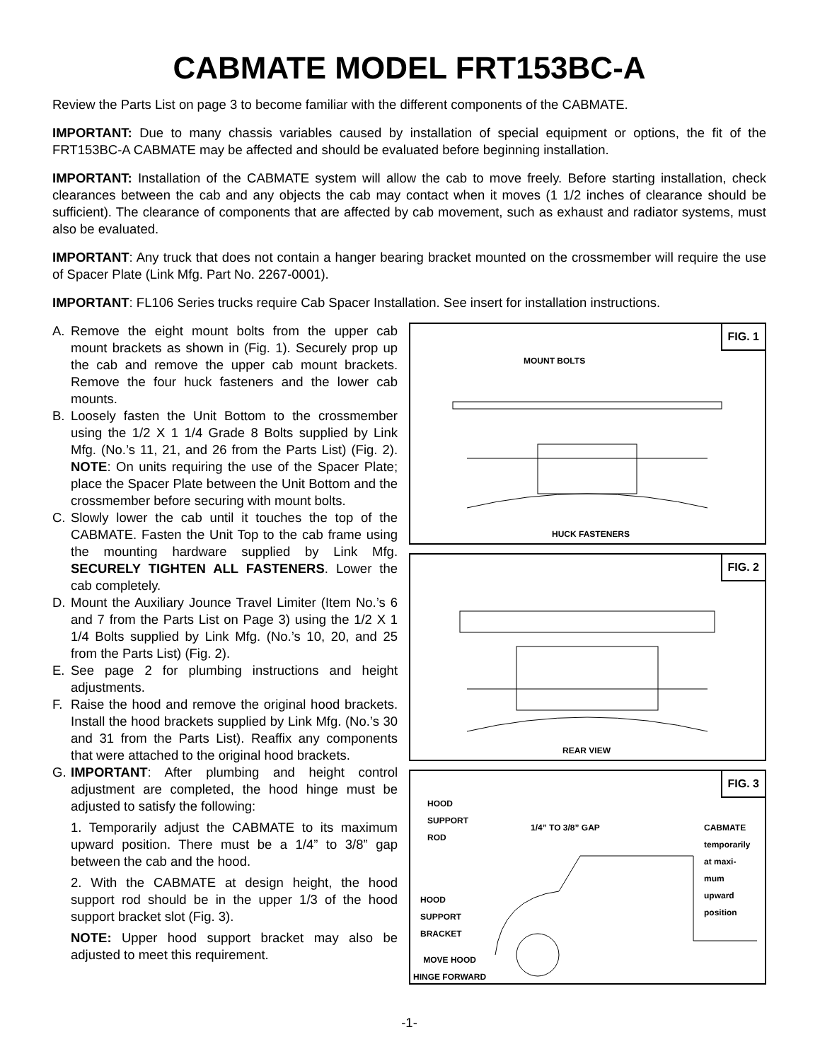CABMATE MODEL FRT153BC-A
Review the Parts List on page 3 to become familiar with the different components of the CABMATE.
IMPORTANT: Due to many chassis variables caused by installation of special equipment or options, the fit of the FRT153BC-A CABMATE may be affected and should be evaluated before beginning installation.
IMPORTANT: Installation of the CABMATE system will allow the cab to move freely. Before starting installation, check clearances between the cab and any objects the cab may contact when it moves (1 1/2 inches of clearance should be sufficient). The clearance of components that are affected by cab movement, such as exhaust and radiator systems, must also be evaluated.
IMPORTANT: Any truck that does not contain a hanger bearing bracket mounted on the crossmember will require the use of Spacer Plate (Link Mfg. Part No. 2267-0001).
IMPORTANT: FL106 Series trucks require Cab Spacer Installation. See insert for installation instructions.
A. Remove the eight mount bolts from the upper cab mount brackets as shown in (Fig. 1). Securely prop up the cab and remove the upper cab mount brackets. Remove the four huck fasteners and the lower cab mounts.
B. Loosely fasten the Unit Bottom to the crossmember using the 1/2 X 1 1/4 Grade 8 Bolts supplied by Link Mfg. (No.’s 11, 21, and 26 from the Parts List) (Fig. 2). NOTE: On units requiring the use of the Spacer Plate; place the Spacer Plate between the Unit Bottom and the crossmember before securing with mount bolts.
C. Slowly lower the cab until it touches the top of the CABMATE. Fasten the Unit Top to the cab frame using the mounting hardware supplied by Link Mfg. SECURELY TIGHTEN ALL FASTENERS. Lower the cab completely.
D. Mount the Auxiliary Jounce Travel Limiter (Item No.’s 6 and 7 from the Parts List on Page 3) using the 1/2 X 1 1/4 Bolts supplied by Link Mfg. (No.’s 10, 20, and 25 from the Parts List) (Fig. 2).
E. See page 2 for plumbing instructions and height adjustments.
F. Raise the hood and remove the original hood brackets. Install the hood brackets supplied by Link Mfg. (No.’s 30 and 31 from the Parts List). Reaffix any components that were attached to the original hood brackets.
G. IMPORTANT: After plumbing and height control adjustment are completed, the hood hinge must be adjusted to satisfy the following:
1. Temporarily adjust the CABMATE to its maximum upward position. There must be a 1/4” to 3/8” gap between the cab and the hood.
2. With the CABMATE at design height, the hood support rod should be in the upper 1/3 of the hood support bracket slot (Fig. 3).
NOTE: Upper hood support bracket may also be adjusted to meet this requirement.
FIG. 1
MOUNT BOLTS
HUCK FASTENERS
FIG. 2
REAR VIEW
FIG. 3
HOOD
SUPPORT
ROD
1/4” TO 3/8” GAP
CABMATE
temporarily
at maxi-
mum
upward
position
HOOD
SUPPORT
BRACKET
MOVE HOOD
HINGE FORWARD
-1-